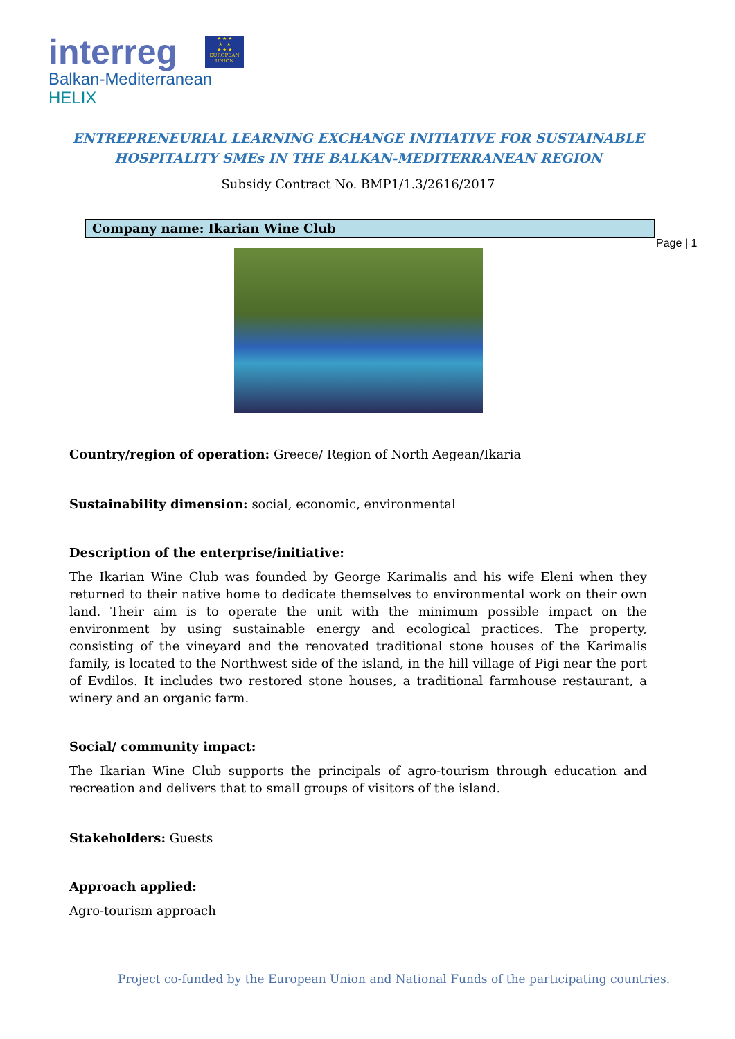interreg
★ ★ ★
★ ★
★ ★ ★
EUROPEAN UNION
Balkan-Mediterranean
HELIX
Page | 1
ENTREPRENEURIAL LEARNING EXCHANGE INITIATIVE FOR SUSTAINABLE HOSPITALITY SMEs IN THE BALKAN-MEDITERRANEAN REGION
Subsidy Contract No. BMP1/1.3/2616/2017
Company name: Ikarian Wine Club
Country/region of operation: Greece/ Region of North Aegean/Ikaria
Sustainability dimension: social, economic, environmental
Description of the enterprise/initiative:
The Ikarian Wine Club was founded by George Karimalis and his wife Eleni when they returned to their native home to dedicate themselves to environmental work on their own land. Their aim is to operate the unit with the minimum possible impact on the environment by using sustainable energy and ecological practices. The property, consisting of the vineyard and the renovated traditional stone houses of the Karimalis family, is located to the Northwest side of the island, in the hill village of Pigi near the port of Evdilos. It includes two restored stone houses, a traditional farmhouse restaurant, a winery and an organic farm.
Social/ community impact:
The Ikarian Wine Club supports the principals of agro-tourism through education and recreation and delivers that to small groups of visitors of the island.
Stakeholders: Guests
Approach applied:
Agro-tourism approach
Project co-funded by the European Union and National Funds of the participating countries.